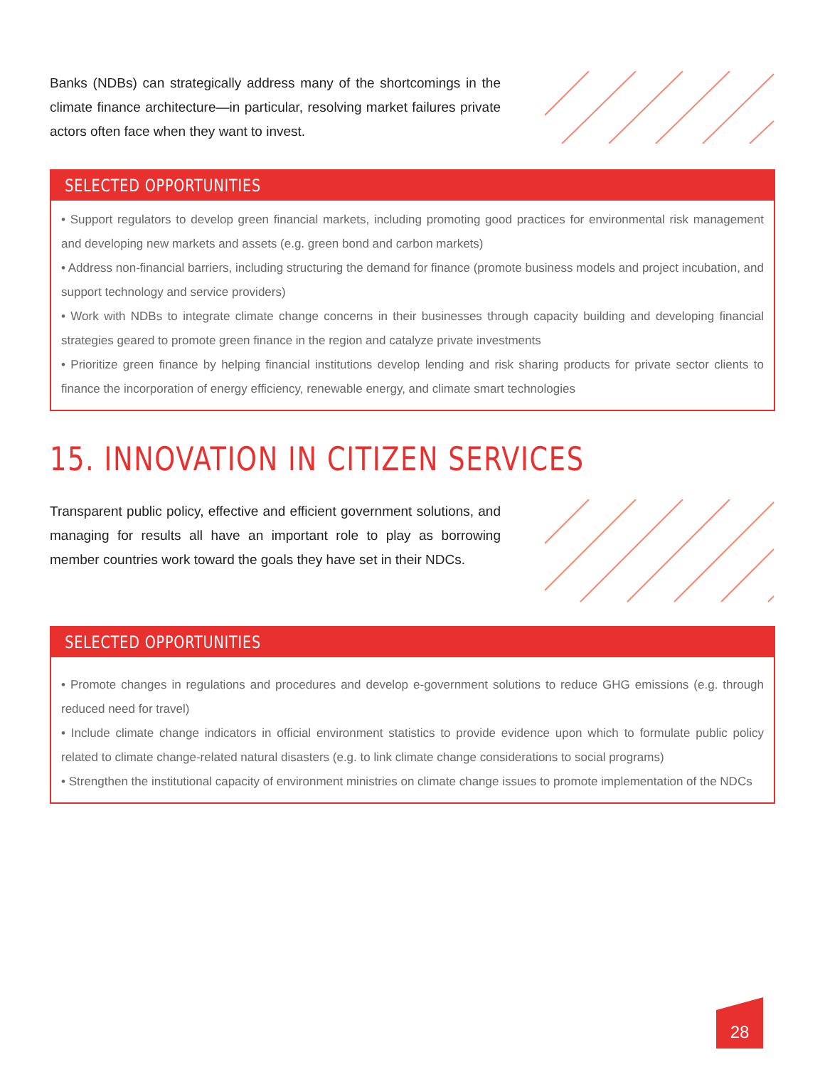Banks (NDBs) can strategically address many of the shortcomings in the climate finance architecture—in particular, resolving market failures private actors often face when they want to invest.
SELECTED OPPORTUNITIES
• Support regulators to develop green financial markets, including promoting good practices for environmental risk management and developing new markets and assets (e.g. green bond and carbon markets)
• Address non-financial barriers, including structuring the demand for finance (promote business models and project incubation, and support technology and service providers)
• Work with NDBs to integrate climate change concerns in their businesses through capacity building and developing financial strategies geared to promote green finance in the region and catalyze private investments
• Prioritize green finance by helping financial institutions develop lending and risk sharing products for private sector clients to finance the incorporation of energy efficiency, renewable energy, and climate smart technologies
15. INNOVATION IN CITIZEN SERVICES
Transparent public policy, effective and efficient government solutions, and managing for results all have an important role to play as borrowing member countries work toward the goals they have set in their NDCs.
SELECTED OPPORTUNITIES
• Promote changes in regulations and procedures and develop e-government solutions to reduce GHG emissions (e.g. through reduced need for travel)
• Include climate change indicators in official environment statistics to provide evidence upon which to formulate public policy related to climate change-related natural disasters (e.g. to link climate change considerations to social programs)
• Strengthen the institutional capacity of environment ministries on climate change issues to promote implementation of the NDCs
28